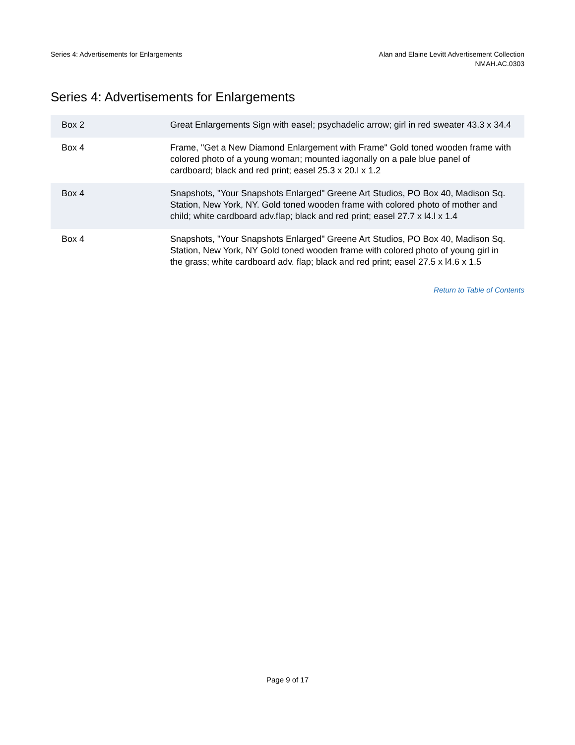Series 4: Advertisements for Enlargements
Alan and Elaine Levitt Advertisement Collection
NMAH.AC.0303
Series 4: Advertisements for Enlargements
| Box 2 | Great Enlargements Sign with easel; psychadelic arrow; girl in red sweater 43.3 x 34.4 |
| Box 4 | Frame, "Get a New Diamond Enlargement with Frame" Gold toned wooden frame with colored photo of a young woman; mounted iagonally on a pale blue panel of cardboard; black and red print; easel 25.3 x 20.l x 1.2 |
| Box 4 | Snapshots, "Your Snapshots Enlarged" Greene Art Studios, PO Box 40, Madison Sq. Station, New York, NY. Gold toned wooden frame with colored photo of mother and child; white cardboard adv.flap; black and red print; easel 27.7 x l4.l x 1.4 |
| Box 4 | Snapshots, "Your Snapshots Enlarged" Greene Art Studios, PO Box 40, Madison Sq. Station, New York, NY Gold toned wooden frame with colored photo of young girl in the grass; white cardboard adv. flap; black and red print; easel 27.5 x l4.6 x 1.5 |
Return to Table of Contents
Page 9 of 17